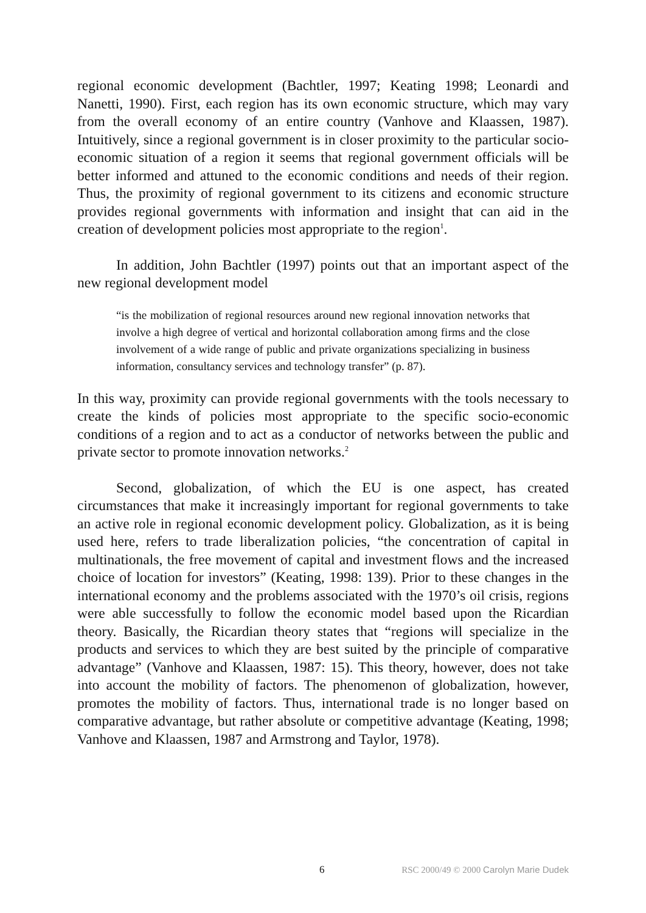regional economic development (Bachtler, 1997; Keating 1998; Leonardi and Nanetti, 1990). First, each region has its own economic structure, which may vary from the overall economy of an entire country (Vanhove and Klaassen, 1987). Intuitively, since a regional government is in closer proximity to the particular socio-economic situation of a region it seems that regional government officials will be better informed and attuned to the economic conditions and needs of their region. Thus, the proximity of regional government to its citizens and economic structure provides regional governments with information and insight that can aid in the creation of development policies most appropriate to the region<sup>1</sup>.
In addition, John Bachtler (1997) points out that an important aspect of the new regional development model
“is the mobilization of regional resources around new regional innovation networks that involve a high degree of vertical and horizontal collaboration among firms and the close involvement of a wide range of public and private organizations specializing in business information, consultancy services and technology transfer” (p. 87).
In this way, proximity can provide regional governments with the tools necessary to create the kinds of policies most appropriate to the specific socio-economic conditions of a region and to act as a conductor of networks between the public and private sector to promote innovation networks.<sup>2</sup>
Second, globalization, of which the EU is one aspect, has created circumstances that make it increasingly important for regional governments to take an active role in regional economic development policy. Globalization, as it is being used here, refers to trade liberalization policies, “the concentration of capital in multinationals, the free movement of capital and investment flows and the increased choice of location for investors” (Keating, 1998: 139). Prior to these changes in the international economy and the problems associated with the 1970’s oil crisis, regions were able successfully to follow the economic model based upon the Ricardian theory. Basically, the Ricardian theory states that “regions will specialize in the products and services to which they are best suited by the principle of comparative advantage” (Vanhove and Klaassen, 1987: 15). This theory, however, does not take into account the mobility of factors. The phenomenon of globalization, however, promotes the mobility of factors. Thus, international trade is no longer based on comparative advantage, but rather absolute or competitive advantage (Keating, 1998; Vanhove and Klaassen, 1987 and Armstrong and Taylor, 1978).
6 RSC 2000/49 © 2000 Carolyn Marie Dudek